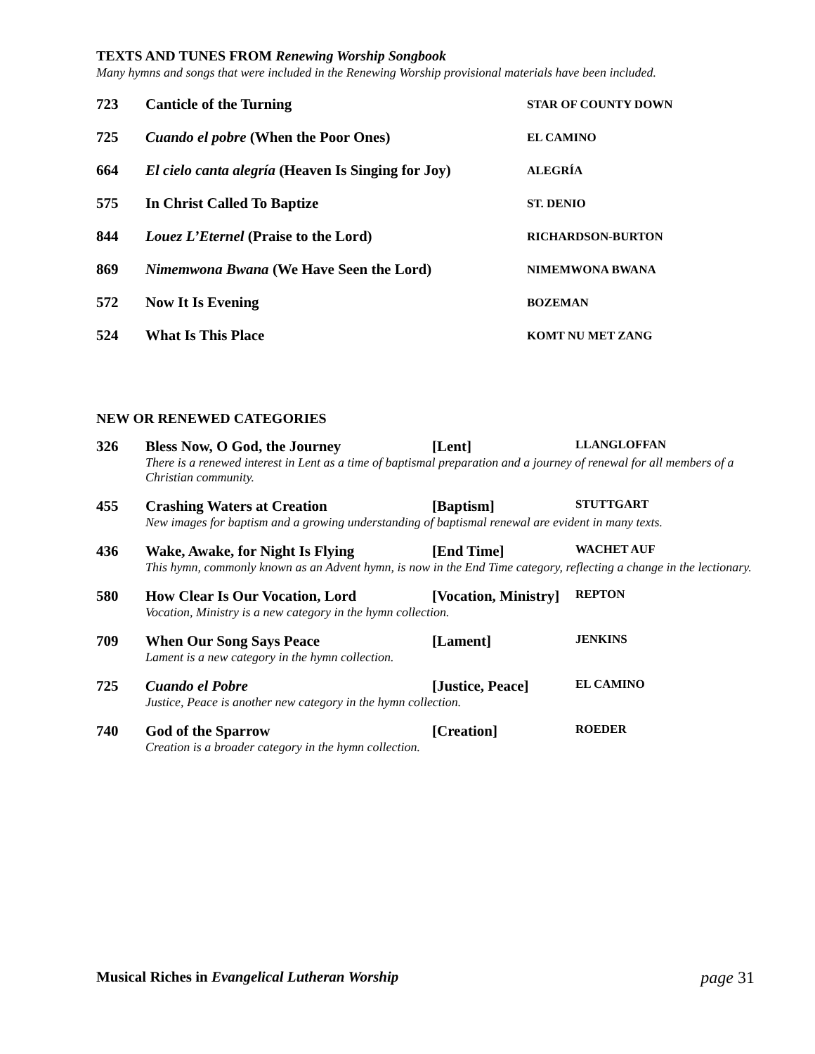TEXTS AND TUNES FROM Renewing Worship Songbook
Many hymns and songs that were included in the Renewing Worship provisional materials have been included.
| 723 | Canticle of the Turning | STAR OF COUNTY DOWN |
| 725 | Cuando el pobre (When the Poor Ones) | EL CAMINO |
| 664 | El cielo canta alegría (Heaven Is Singing for Joy) | ALEGRÍA |
| 575 | In Christ Called To Baptize | ST. DENIO |
| 844 | Louez L’Eternel (Praise to the Lord) | RICHARDSON-BURTON |
| 869 | Nimemwona Bwana (We Have Seen the Lord) | NIMEMWONA BWANA |
| 572 | Now It Is Evening | BOZEMAN |
| 524 | What Is This Place | KOMT NU MET ZANG |
NEW OR RENEWED CATEGORIES
| 326 | Bless Now, O God, the Journey | [Lent] | LLANGLOFFAN |
| | There is a renewed interest in Lent as a time of baptismal preparation and a journey of renewal for all members of a Christian community. | | |
| 455 | Crashing Waters at Creation | [Baptism] | STUTTGART |
| | New images for baptism and a growing understanding of baptismal renewal are evident in many texts. | | |
| 436 | Wake, Awake, for Night Is Flying | [End Time] | WACHET AUF |
| | This hymn, commonly known as an Advent hymn, is now in the End Time category, reflecting a change in the lectionary. | | |
| 580 | How Clear Is Our Vocation, Lord | [Vocation, Ministry] | REPTON |
| | Vocation, Ministry is a new category in the hymn collection. | | |
| 709 | When Our Song Says Peace | [Lament] | JENKINS |
| | Lament is a new category in the hymn collection. | | |
| 725 | Cuando el Pobre | [Justice, Peace] | EL CAMINO |
| | Justice, Peace is another new category in the hymn collection. | | |
| 740 | God of the Sparrow | [Creation] | ROEDER |
| | Creation is a broader category in the hymn collection. | | |
Musical Riches in Evangelical Lutheran Worship page 31